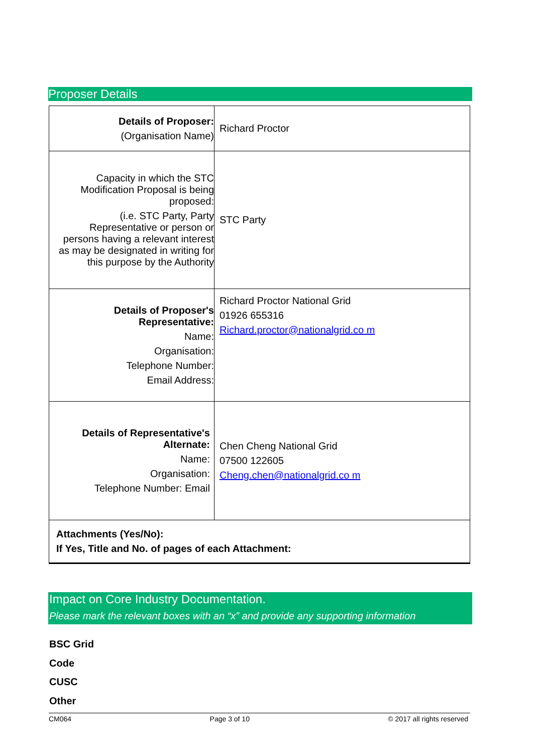Proposer Details
| Details of Proposer: (Organisation Name) | Richard Proctor |
| Capacity in which the STC Modification Proposal is being proposed: (i.e. STC Party, Party Representative or person or persons having a relevant interest as may be designated in writing for this purpose by the Authority | STC Party |
| Details of Proposer's Representative: Name: Organisation: Telephone Number: Email Address: | Richard Proctor National Grid 01926 655316 Richard.proctor@nationalgrid.co m |
| Details of Representative's Alternate: Name: Organisation: Telephone Number: Email | Chen Cheng National Grid 07500 122605 Cheng.chen@nationalgrid.co m |
| Attachments (Yes/No): If Yes, Title and No. of pages of each Attachment: | |
Impact on Core Industry Documentation.
Please mark the relevant boxes with an “x” and provide any supporting information
BSC Grid
Code
CUSC
Other
CM064 Page 3 of 10 © 2017 all rights reserved